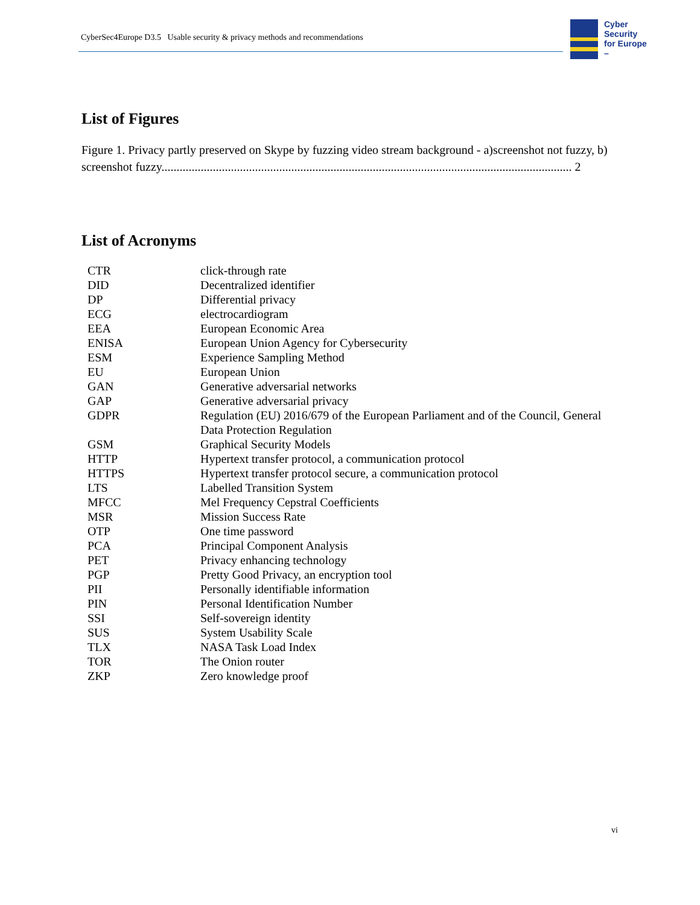CyberSec4Europe D3.5 Usable security & privacy methods and recommendations
Cyber
Security
for Europe
–
List of Figures
Figure 1. Privacy partly preserved on Skype by fuzzing video stream background - a)screenshot not fuzzy, b) screenshot fuzzy........................................................................................................................................ 2
List of Acronyms
| CTR | click-through rate |
| DID | Decentralized identifier |
| DP | Differential privacy |
| ECG | electrocardiogram |
| EEA | European Economic Area |
| ENISA | European Union Agency for Cybersecurity |
| ESM | Experience Sampling Method |
| EU | European Union |
| GAN | Generative adversarial networks |
| GAP | Generative adversarial privacy |
| GDPR | Regulation (EU) 2016/679 of the European Parliament and of the Council, General Data Protection Regulation |
| GSM | Graphical Security Models |
| HTTP | Hypertext transfer protocol, a communication protocol |
| HTTPS | Hypertext transfer protocol secure, a communication protocol |
| LTS | Labelled Transition System |
| MFCC | Mel Frequency Cepstral Coefficients |
| MSR | Mission Success Rate |
| OTP | One time password |
| PCA | Principal Component Analysis |
| PET | Privacy enhancing technology |
| PGP | Pretty Good Privacy, an encryption tool |
| PII | Personally identifiable information |
| PIN | Personal Identification Number |
| SSI | Self-sovereign identity |
| SUS | System Usability Scale |
| TLX | NASA Task Load Index |
| TOR | The Onion router |
| ZKP | Zero knowledge proof |
vi